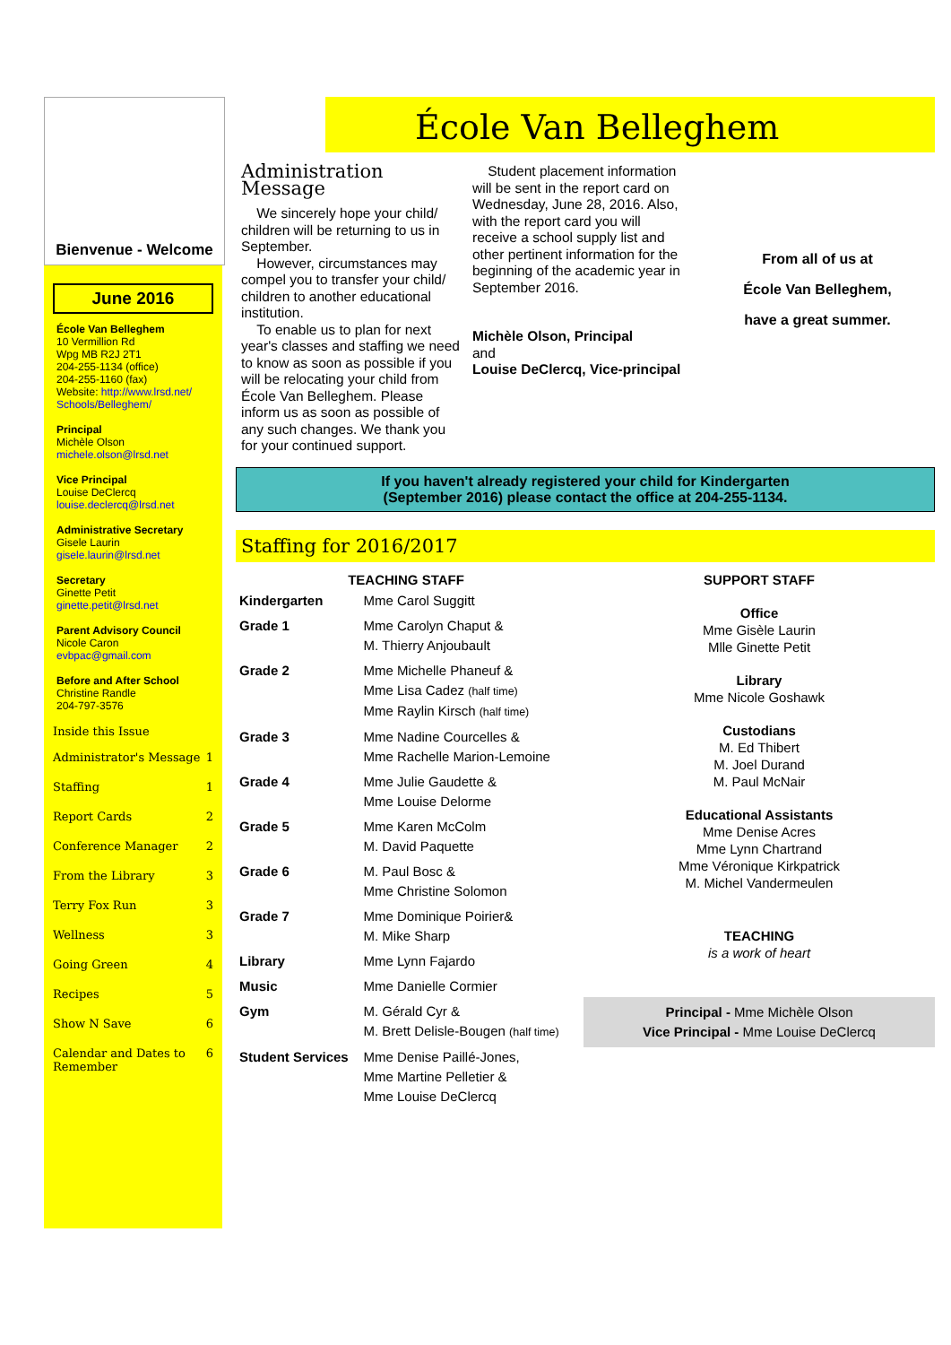Bienvenue - Welcome
June 2016
École Van Belleghem
10 Vermillion Rd
Wpg MB R2J 2T1
204-255-1134 (office)
204-255-1160 (fax)
Website: http://www.lrsd.net/ Schools/Belleghem/
Principal
Michèle Olson
michele.olson@lrsd.net
Vice Principal
Louise DeClercq
louise.declercq@lrsd.net
Administrative Secretary
Gisele Laurin
gisele.laurin@lrsd.net
Secretary
Ginette Petit
ginette.petit@lrsd.net
Parent Advisory Council
Nicole Caron
evbpac@gmail.com
Before and After School
Christine Randle
204-797-3576
Inside this Issue
Administrator's Message 1
Staffing 1
Report Cards 2
Conference Manager 2
From the Library 3
Terry Fox Run 3
Wellness 3
Going Green 4
Recipes 5
Show N Save 6
Calendar and Dates to Remember 6
École Van Belleghem
Administration Message
We sincerely hope your child/ children will be returning to us in September.
However, circumstances may compel you to transfer your child/ children to another educational institution.
To enable us to plan for next year's classes and staffing we need to know as soon as possible if you will be relocating your child from École Van Belleghem. Please inform us as soon as possible of any such changes. We thank you for your continued support.
Student placement information will be sent in the report card on Wednesday, June 28, 2016. Also, with the report card you will receive a school supply list and other pertinent information for the beginning of the academic year in September 2016.
Michèle Olson, Principal
and
Louise DeClercq, Vice-principal
From all of us at
École Van Belleghem,
have a great summer.
If you haven't already registered your child for Kindergarten
(September 2016) please contact the office at 204-255-1134.
Staffing for 2016/2017
| TEACHING STAFF | |
| --- | --- |
| Kindergarten | Mme Carol Suggitt |
| Grade 1 | Mme Carolyn Chaput & M. Thierry Anjoubault |
| Grade 2 | Mme Michelle Phaneuf & Mme Lisa Cadez (half time) Mme Raylin Kirsch (half time) |
| Grade 3 | Mme Nadine Courcelles & Mme Rachelle Marion-Lemoine |
| Grade 4 | Mme Julie Gaudette & Mme Louise Delorme |
| Grade 5 | Mme Karen McColm M. David Paquette |
| Grade 6 | M. Paul Bosc & Mme Christine Solomon |
| Grade 7 | Mme Dominique Poirier& M. Mike Sharp |
| Library | Mme Lynn Fajardo |
| Music | Mme Danielle Cormier |
| Gym | M. Gérald Cyr & M. Brett Delisle-Bougen (half time) |
| Student Services | Mme Denise Paillé-Jones, Mme Martine Pelletier & Mme Louise DeClercq |
SUPPORT STAFF
Office
Mme Gisèle Laurin
Mlle Ginette Petit
Library
Mme Nicole Goshawk
Custodians
M. Ed Thibert
M. Joel Durand
M. Paul McNair
Educational Assistants
Mme Denise Acres
Mme Lynn Chartrand
Mme Véronique Kirkpatrick
M. Michel Vandermeulen
TEACHING
is a work of heart
Principal - Mme Michèle Olson
Vice Principal - Mme Louise DeClercq